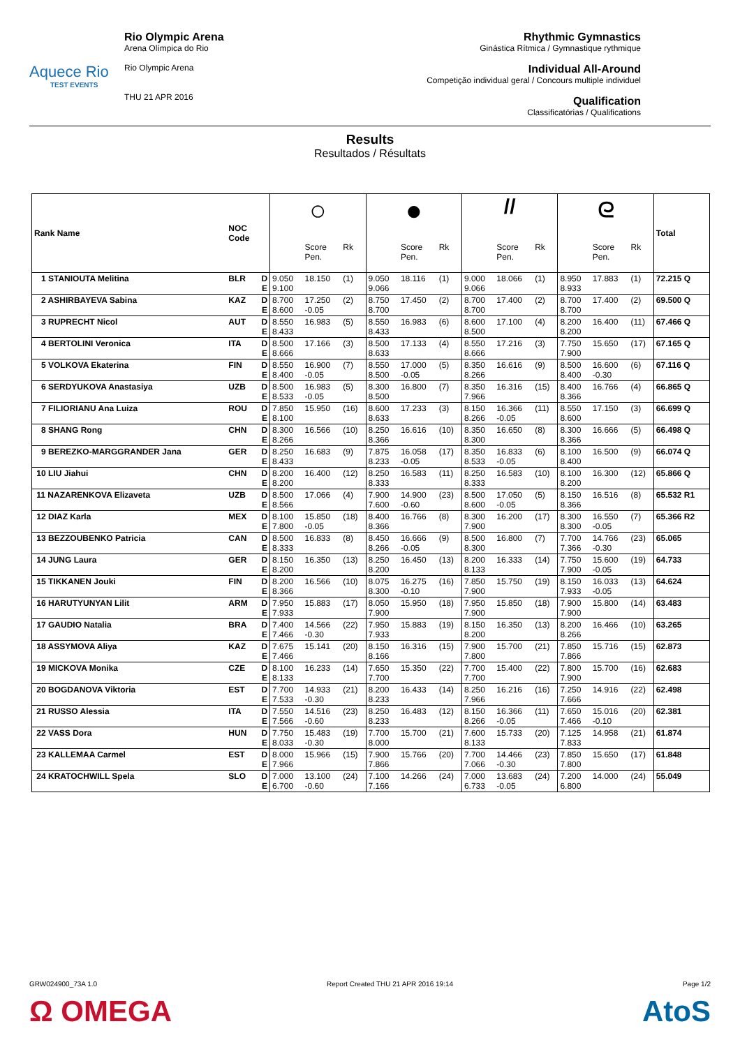Aquece Rio
TEST EVENTS
Rio Olympic Arena
Arena Olímpica do Rio
Rio Olympic Arena
THU 21 APR 2016
Rhythmic Gymnastics
Ginástica Rítmica / Gymnastique rythmique
Individual All-Around
Competição individual geral / Concours multiple individuel
Qualification
Classificatórias / Qualifications
Results
Resultados / Résultats
| Rank Name | NOC Code | | ○ | | | ● | | | // | | | ᘓ | | | Total |
| --- | --- | --- | --- | --- | --- | --- | --- | --- | --- | --- | --- | --- | --- | --- | --- |
| | | | | Score Pen. | Rk | | Score Pen. | Rk | | Score Pen. | Rk | | Score Pen. | Rk | |
| 1 STANIOUTA Melitina | BLR | D E | 9.050 9.100 | 18.150 | (1) | 9.050 9.066 | 18.116 | (1) | 9.000 9.066 | 18.066 | (1) | 8.950 8.933 | 17.883 | (1) | 72.215 Q |
| 2 ASHIRBAYEVA Sabina | KAZ | D E | 8.700 8.600 | 17.250 -0.05 | (2) | 8.750 8.700 | 17.450 | (2) | 8.700 8.700 | 17.400 | (2) | 8.700 8.700 | 17.400 | (2) | 69.500 Q |
| 3 RUPRECHT Nicol | AUT | D E | 8.550 8.433 | 16.983 | (5) | 8.550 8.433 | 16.983 | (6) | 8.600 8.500 | 17.100 | (4) | 8.200 8.200 | 16.400 | (11) | 67.466 Q |
| 4 BERTOLINI Veronica | ITA | D E | 8.500 8.666 | 17.166 | (3) | 8.500 8.633 | 17.133 | (4) | 8.550 8.666 | 17.216 | (3) | 7.750 7.900 | 15.650 | (17) | 67.165 Q |
| 5 VOLKOVA Ekaterina | FIN | D E | 8.550 8.400 | 16.900 -0.05 | (7) | 8.550 8.500 | 17.000 -0.05 | (5) | 8.350 8.266 | 16.616 | (9) | 8.500 8.400 | 16.600 -0.30 | (6) | 67.116 Q |
| 6 SERDYUKOVA Anastasiya | UZB | D E | 8.500 8.533 | 16.983 -0.05 | (5) | 8.300 8.500 | 16.800 | (7) | 8.350 7.966 | 16.316 | (15) | 8.400 8.366 | 16.766 | (4) | 66.865 Q |
| 7 FILIORIANU Ana Luiza | ROU | D E | 7.850 8.100 | 15.950 | (16) | 8.600 8.633 | 17.233 | (3) | 8.150 8.266 | 16.366 -0.05 | (11) | 8.550 8.600 | 17.150 | (3) | 66.699 Q |
| 8 SHANG Rong | CHN | D E | 8.300 8.266 | 16.566 | (10) | 8.250 8.366 | 16.616 | (10) | 8.350 8.300 | 16.650 | (8) | 8.300 8.366 | 16.666 | (5) | 66.498 Q |
| 9 BEREZKO-MARGGRANDER Jana | GER | D E | 8.250 8.433 | 16.683 | (9) | 7.875 8.233 | 16.058 -0.05 | (17) | 8.350 8.533 | 16.833 -0.05 | (6) | 8.100 8.400 | 16.500 | (9) | 66.074 Q |
| 10 LIU Jiahui | CHN | D E | 8.200 8.200 | 16.400 | (12) | 8.250 8.333 | 16.583 | (11) | 8.250 8.333 | 16.583 | (10) | 8.100 8.200 | 16.300 | (12) | 65.866 Q |
| 11 NAZARENKOVA Elizaveta | UZB | D E | 8.500 8.566 | 17.066 | (4) | 7.900 7.600 | 14.900 -0.60 | (23) | 8.500 8.600 | 17.050 -0.05 | (5) | 8.150 8.366 | 16.516 | (8) | 65.532 R1 |
| 12 DIAZ Karla | MEX | D E | 8.100 7.800 | 15.850 -0.05 | (18) | 8.400 8.366 | 16.766 | (8) | 8.300 7.900 | 16.200 | (17) | 8.300 8.300 | 16.550 -0.05 | (7) | 65.366 R2 |
| 13 BEZZOUBENKO Patricia | CAN | D E | 8.500 8.333 | 16.833 | (8) | 8.450 8.266 | 16.666 -0.05 | (9) | 8.500 8.300 | 16.800 | (7) | 7.700 7.366 | 14.766 -0.30 | (23) | 65.065 |
| 14 JUNG Laura | GER | D E | 8.150 8.200 | 16.350 | (13) | 8.250 8.200 | 16.450 | (13) | 8.200 8.133 | 16.333 | (14) | 7.750 7.900 | 15.600 -0.05 | (19) | 64.733 |
| 15 TIKKANEN Jouki | FIN | D E | 8.200 8.366 | 16.566 | (10) | 8.075 8.300 | 16.275 -0.10 | (16) | 7.850 7.900 | 15.750 | (19) | 8.150 7.933 | 16.033 -0.05 | (13) | 64.624 |
| 16 HARUTYUNYAN Lilit | ARM | D E | 7.950 7.933 | 15.883 | (17) | 8.050 7.900 | 15.950 | (18) | 7.950 7.900 | 15.850 | (18) | 7.900 7.900 | 15.800 | (14) | 63.483 |
| 17 GAUDIO Natalia | BRA | D E | 7.400 7.466 | 14.566 -0.30 | (22) | 7.950 7.933 | 15.883 | (19) | 8.150 8.200 | 16.350 | (13) | 8.200 8.266 | 16.466 | (10) | 63.265 |
| 18 ASSYMOVA Aliya | KAZ | D E | 7.675 7.466 | 15.141 | (20) | 8.150 8.166 | 16.316 | (15) | 7.900 7.800 | 15.700 | (21) | 7.850 7.866 | 15.716 | (15) | 62.873 |
| 19 MICKOVA Monika | CZE | D E | 8.100 8.133 | 16.233 | (14) | 7.650 7.700 | 15.350 | (22) | 7.700 7.700 | 15.400 | (22) | 7.800 7.900 | 15.700 | (16) | 62.683 |
| 20 BOGDANOVA Viktoria | EST | D E | 7.700 7.533 | 14.933 -0.30 | (21) | 8.200 8.233 | 16.433 | (14) | 8.250 7.966 | 16.216 | (16) | 7.250 7.666 | 14.916 | (22) | 62.498 |
| 21 RUSSO Alessia | ITA | D E | 7.550 7.566 | 14.516 -0.60 | (23) | 8.250 8.233 | 16.483 | (12) | 8.150 8.266 | 16.366 -0.05 | (11) | 7.650 7.466 | 15.016 -0.10 | (20) | 62.381 |
| 22 VASS Dora | HUN | D E | 7.750 8.033 | 15.483 -0.30 | (19) | 7.700 8.000 | 15.700 | (21) | 7.600 8.133 | 15.733 | (20) | 7.125 7.833 | 14.958 | (21) | 61.874 |
| 23 KALLEMAA Carmel | EST | D E | 8.000 7.966 | 15.966 | (15) | 7.900 7.866 | 15.766 | (20) | 7.700 7.066 | 14.466 -0.30 | (23) | 7.850 7.800 | 15.650 | (17) | 61.848 |
| 24 KRATOCHWILL Spela | SLO | D E | 7.000 6.700 | 13.100 -0.60 | (24) | 7.100 7.166 | 14.266 | (24) | 7.000 6.733 | 13.683 -0.05 | (24) | 7.200 6.800 | 14.000 | (24) | 55.049 |
GRW024900_73A 1.0 Report Created THU 21 APR 2016 19:14 Page 1/2
Ω OMEGA AtoS